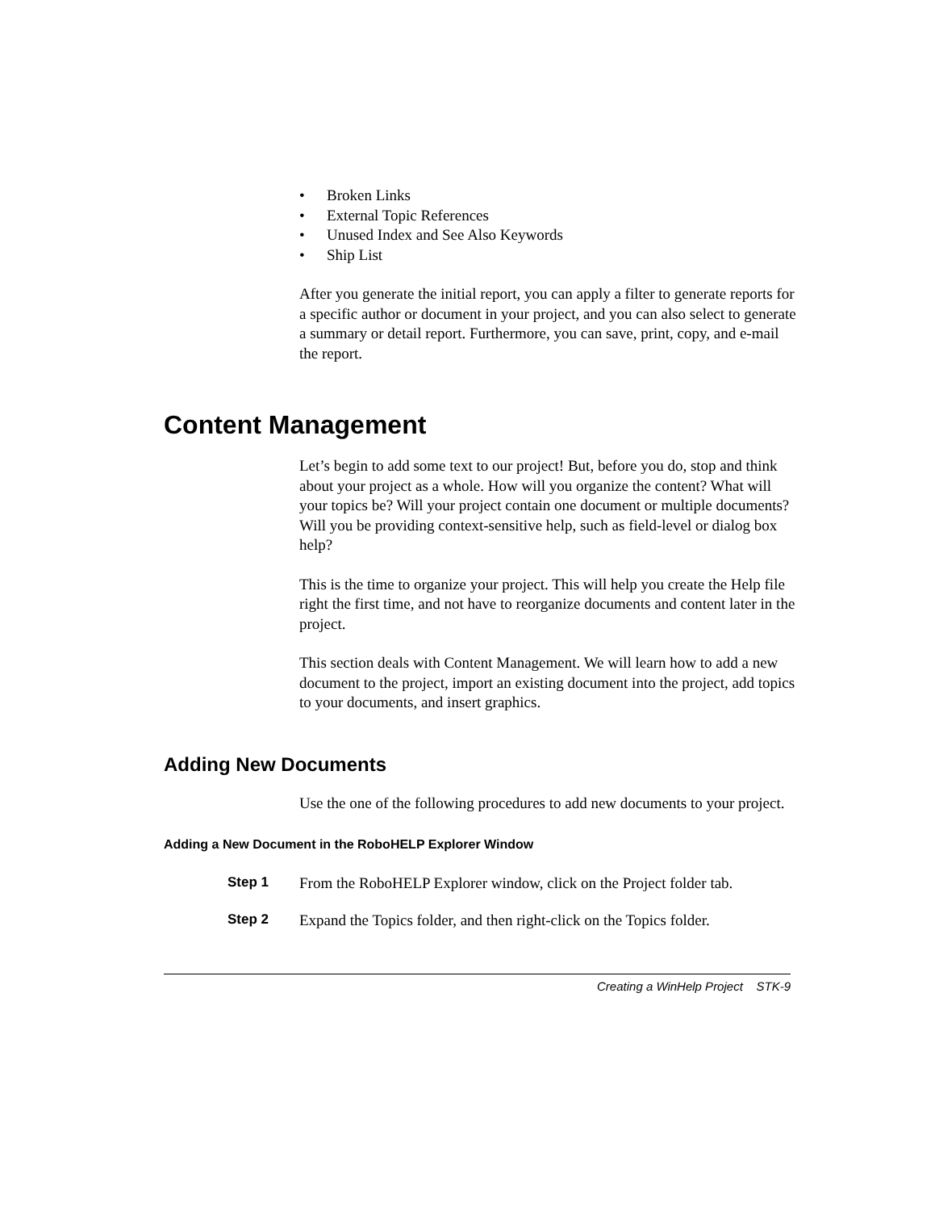• Broken Links
• External Topic References
• Unused Index and See Also Keywords
• Ship List
After you generate the initial report, you can apply a filter to generate reports for a specific author or document in your project, and you can also select to generate a summary or detail report. Furthermore, you can save, print, copy, and e-mail the report.
Content Management
Let’s begin to add some text to our project! But, before you do, stop and think about your project as a whole. How will you organize the content? What will your topics be? Will your project contain one document or multiple documents? Will you be providing context-sensitive help, such as field-level or dialog box help?
This is the time to organize your project. This will help you create the Help file right the first time, and not have to reorganize documents and content later in the project.
This section deals with Content Management. We will learn how to add a new document to the project, import an existing document into the project, add topics to your documents, and insert graphics.
Adding New Documents
Use the one of the following procedures to add new documents to your project.
Adding a New Document in the RoboHELP Explorer Window
Step 1 From the RoboHELP Explorer window, click on the Project folder tab.
Step 2 Expand the Topics folder, and then right-click on the Topics folder.
Creating a WinHelp Project STK-9